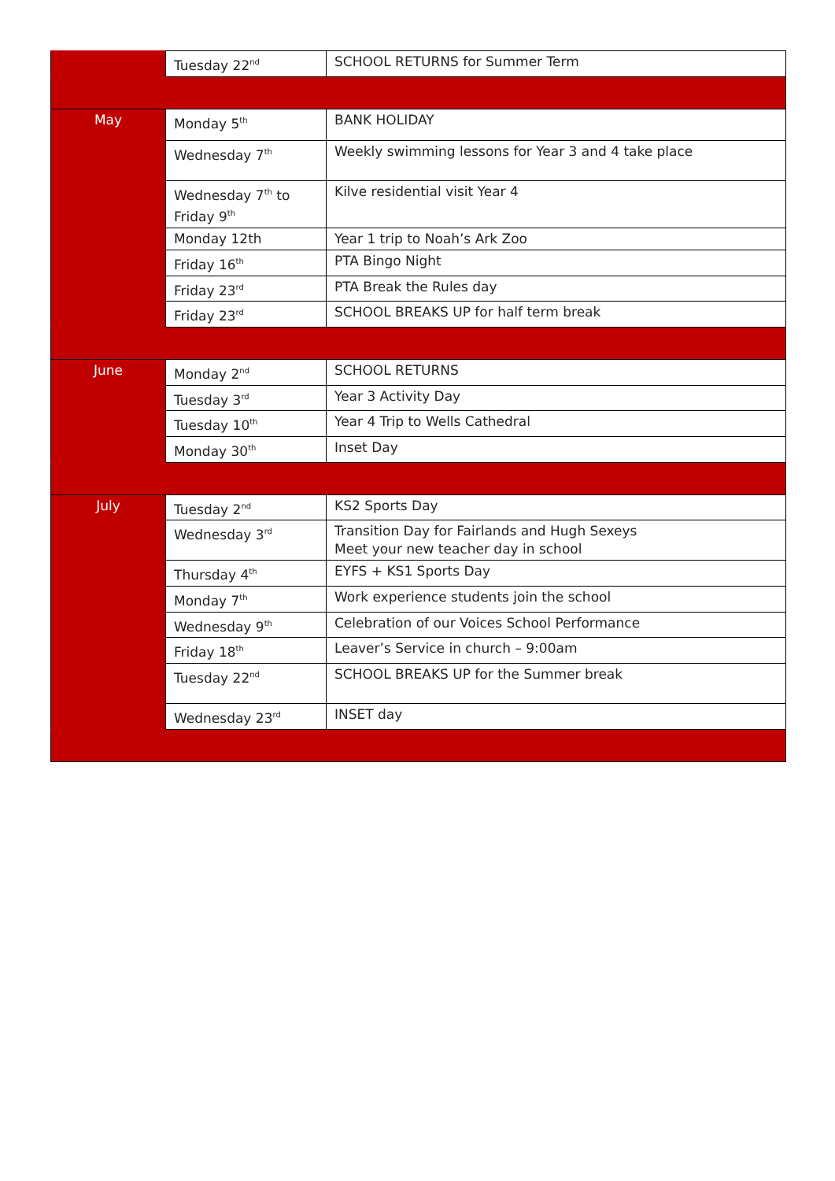| | Tuesday 22<sup>nd</sup> | SCHOOL RETURNS for Summer Term |
| May | Monday 5<sup>th</sup> | BANK HOLIDAY |
| | Wednesday 7<sup>th</sup> | Weekly swimming lessons for Year 3 and 4 take place |
| | Wednesday 7<sup>th</sup> to Friday 9<sup>th</sup> | Kilve residential visit Year 4 |
| | Monday 12th | Year 1 trip to Noah’s Ark Zoo |
| | Friday 16<sup>th</sup> | PTA Bingo Night |
| | Friday 23<sup>rd</sup> | PTA Break the Rules day |
| | Friday 23<sup>rd</sup> | SCHOOL BREAKS UP for half term break |
| June | Monday 2<sup>nd</sup> | SCHOOL RETURNS |
| | Tuesday 3<sup>rd</sup> | Year 3 Activity Day |
| | Tuesday 10<sup>th</sup> | Year 4 Trip to Wells Cathedral |
| | Monday 30<sup>th</sup> | Inset Day |
| July | Tuesday 2<sup>nd</sup> | KS2 Sports Day |
| | Wednesday 3<sup>rd</sup> | Transition Day for Fairlands and Hugh Sexeys Meet your new teacher day in school |
| | Thursday 4<sup>th</sup> | EYFS + KS1 Sports Day |
| | Monday 7<sup>th</sup> | Work experience students join the school |
| | Wednesday 9<sup>th</sup> | Celebration of our Voices School Performance |
| | Friday 18<sup>th</sup> | Leaver’s Service in church – 9:00am |
| | Tuesday 22<sup>nd</sup> | SCHOOL BREAKS UP for the Summer break |
| | Wednesday 23<sup>rd</sup> | INSET day |